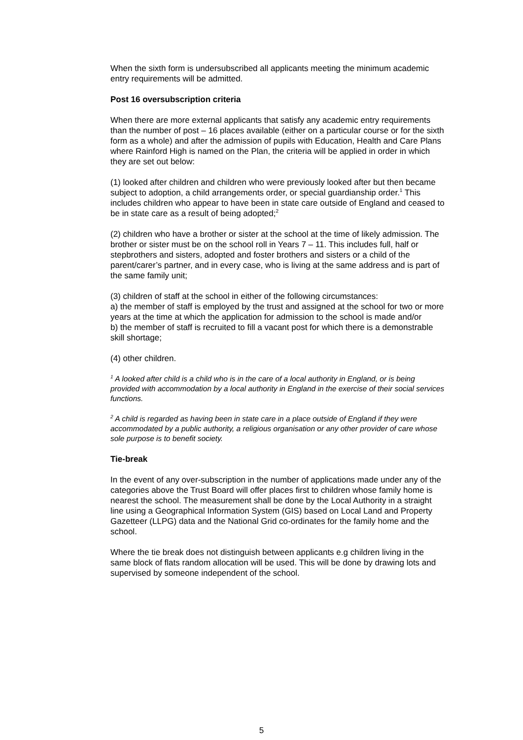When the sixth form is undersubscribed all applicants meeting the minimum academic entry requirements will be admitted.
Post 16 oversubscription criteria
When there are more external applicants that satisfy any academic entry requirements than the number of post – 16 places available (either on a particular course or for the sixth form as a whole) and after the admission of pupils with Education, Health and Care Plans where Rainford High is named on the Plan, the criteria will be applied in order in which they are set out below:
(1) looked after children and children who were previously looked after but then became subject to adoption, a child arrangements order, or special guardianship order.<sup>1</sup> This includes children who appear to have been in state care outside of England and ceased to be in state care as a result of being adopted;<sup>2</sup>
(2) children who have a brother or sister at the school at the time of likely admission. The brother or sister must be on the school roll in Years 7 – 11. This includes full, half or stepbrothers and sisters, adopted and foster brothers and sisters or a child of the parent/carer’s partner, and in every case, who is living at the same address and is part of the same family unit;
(3) children of staff at the school in either of the following circumstances:
a) the member of staff is employed by the trust and assigned at the school for two or more years at the time at which the application for admission to the school is made and/or
b) the member of staff is recruited to fill a vacant post for which there is a demonstrable skill shortage;
(4) other children.
<sup>1</sup> A looked after child is a child who is in the care of a local authority in England, or is being provided with accommodation by a local authority in England in the exercise of their social services functions.
<sup>2</sup> A child is regarded as having been in state care in a place outside of England if they were accommodated by a public authority, a religious organisation or any other provider of care whose sole purpose is to benefit society.
Tie-break
In the event of any over-subscription in the number of applications made under any of the categories above the Trust Board will offer places first to children whose family home is nearest the school. The measurement shall be done by the Local Authority in a straight line using a Geographical Information System (GIS) based on Local Land and Property Gazetteer (LLPG) data and the National Grid co-ordinates for the family home and the school.
Where the tie break does not distinguish between applicants e.g children living in the same block of flats random allocation will be used. This will be done by drawing lots and supervised by someone independent of the school.
5